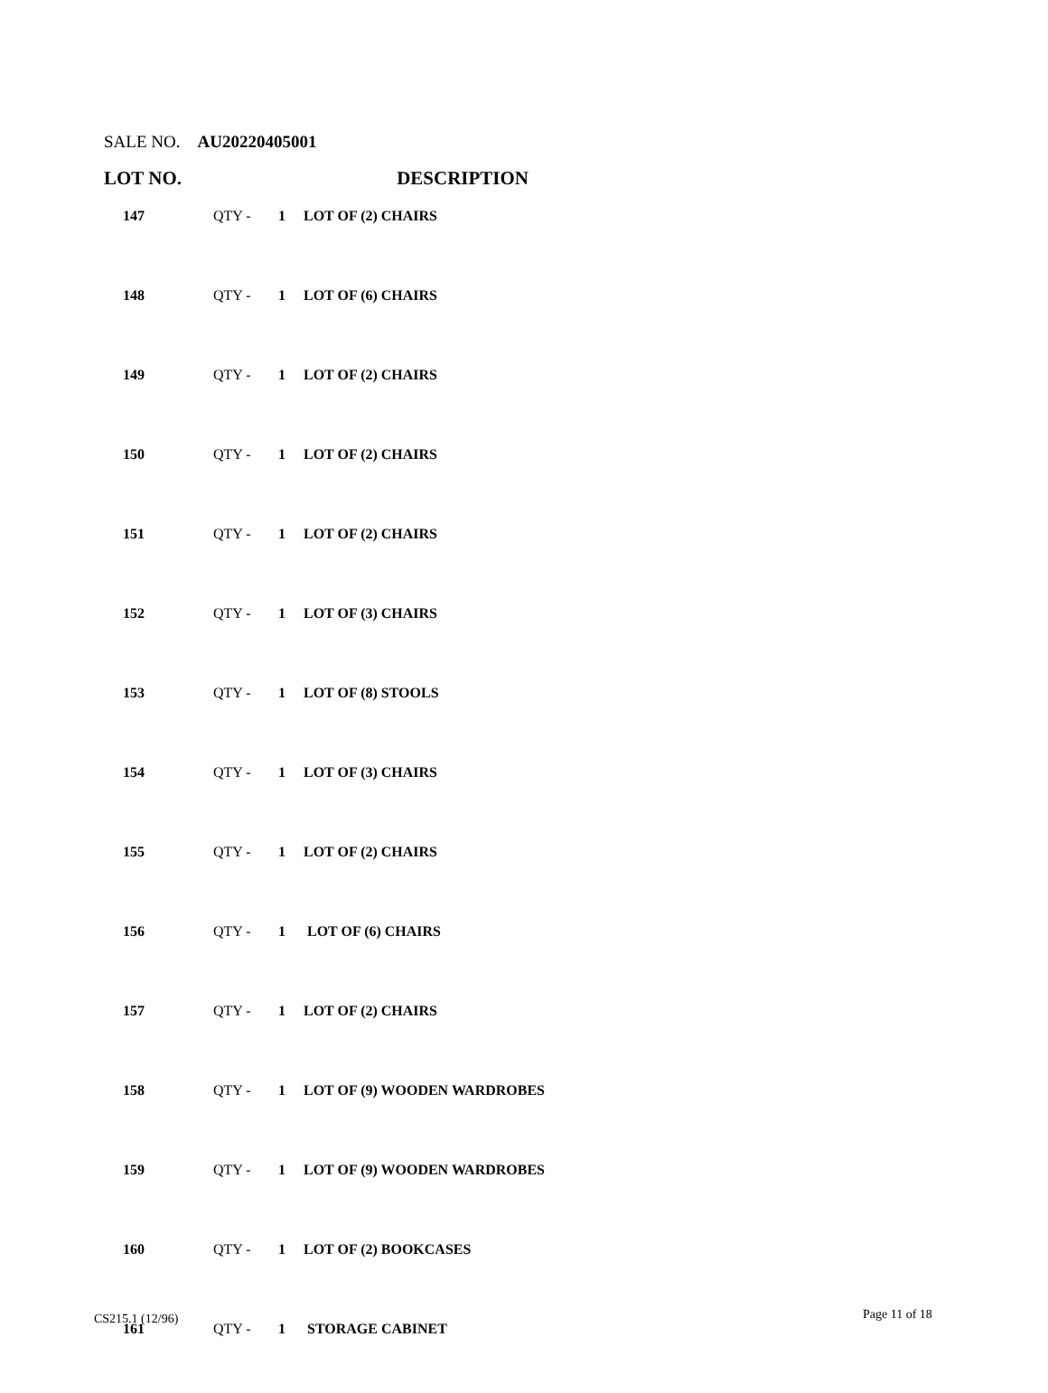SALE NO. AU20220405001
LOT NO. DESCRIPTION
| 147 | QTY - | 1 | LOT OF (2) CHAIRS |
| 148 | QTY - | 1 | LOT OF (6) CHAIRS |
| 149 | QTY - | 1 | LOT OF (2) CHAIRS |
| 150 | QTY - | 1 | LOT OF (2) CHAIRS |
| 151 | QTY - | 1 | LOT OF (2) CHAIRS |
| 152 | QTY - | 1 | LOT OF (3) CHAIRS |
| 153 | QTY - | 1 | LOT OF (8) STOOLS |
| 154 | QTY - | 1 | LOT OF (3) CHAIRS |
| 155 | QTY - | 1 | LOT OF (2) CHAIRS |
| 156 | QTY - | 1 | LOT OF (6) CHAIRS |
| 157 | QTY - | 1 | LOT OF (2) CHAIRS |
| 158 | QTY - | 1 | LOT OF (9) WOODEN WARDROBES |
| 159 | QTY - | 1 | LOT OF (9) WOODEN WARDROBES |
| 160 | QTY - | 1 | LOT OF (2) BOOKCASES |
| 161 | QTY - | 1 | STORAGE CABINET |
CS215.1 (12/96) Page 11 of 18